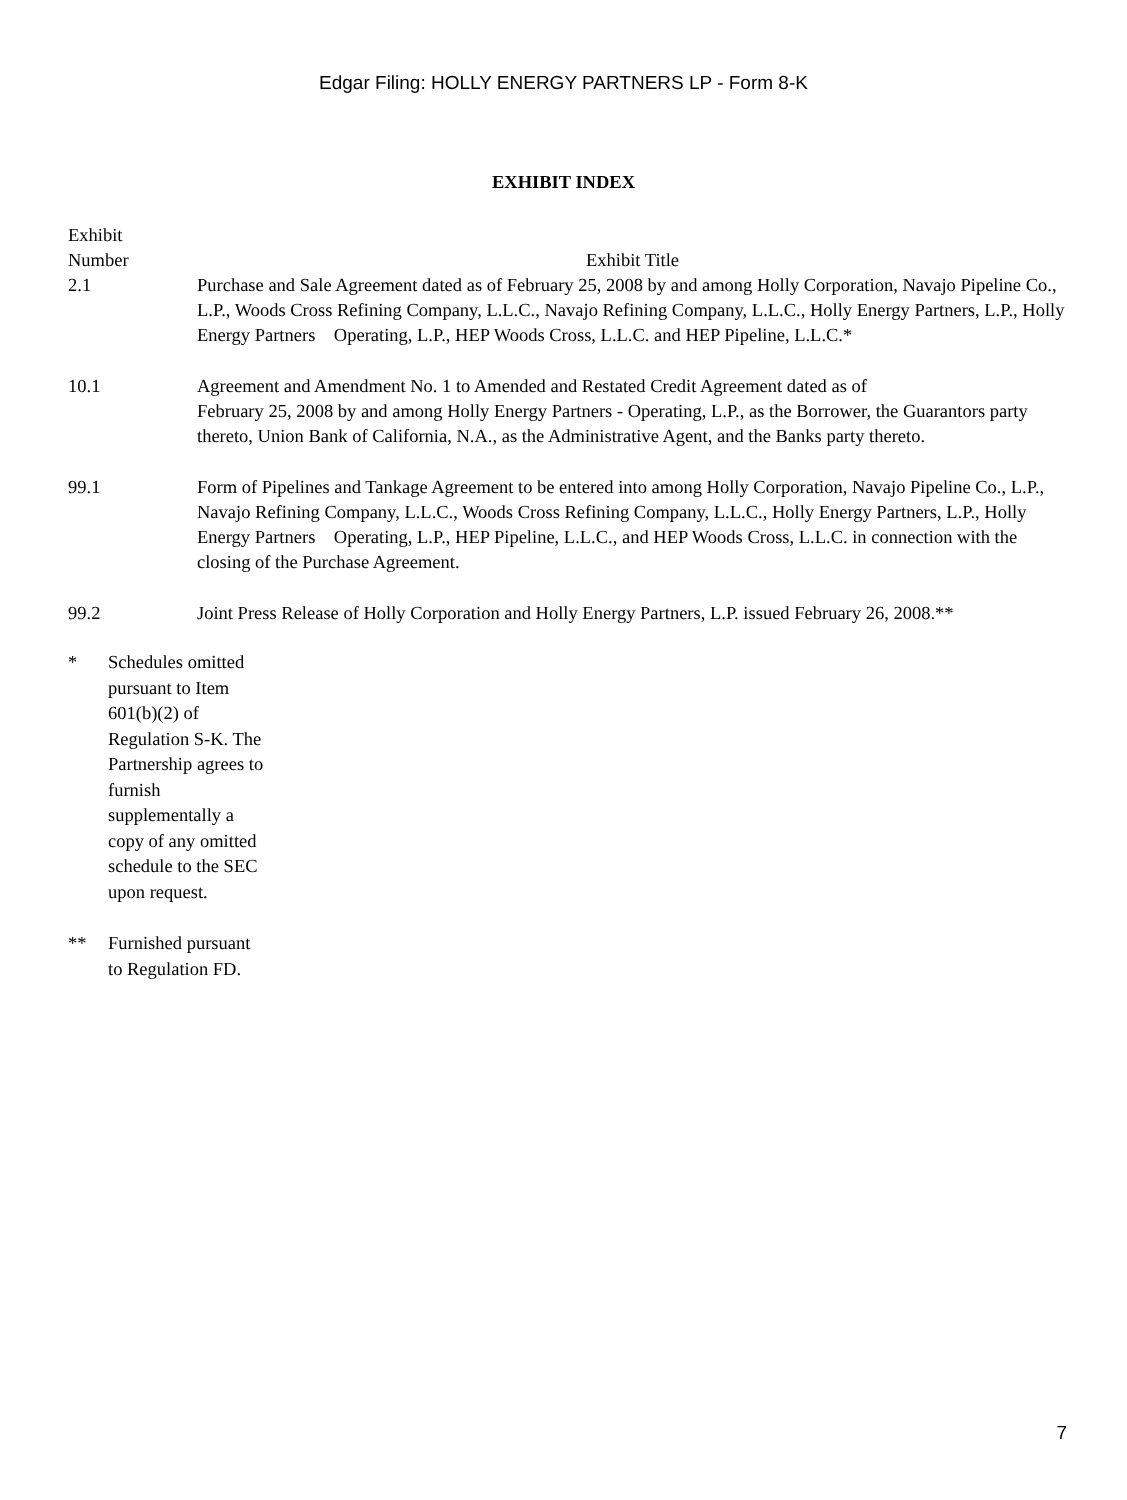Edgar Filing: HOLLY ENERGY PARTNERS LP - Form 8-K
EXHIBIT INDEX
| Exhibit Number | Exhibit Title |
| --- | --- |
| 2.1 | Purchase and Sale Agreement dated as of February 25, 2008 by and among Holly Corporation, Navajo Pipeline Co., L.P., Woods Cross Refining Company, L.L.C., Navajo Refining Company, L.L.C., Holly Energy Partners, L.P., Holly Energy Partners Operating, L.P., HEP Woods Cross, L.L.C. and HEP Pipeline, L.L.C.* |
| 10.1 | Agreement and Amendment No. 1 to Amended and Restated Credit Agreement dated as of February 25, 2008 by and among Holly Energy Partners - Operating, L.P., as the Borrower, the Guarantors party thereto, Union Bank of California, N.A., as the Administrative Agent, and the Banks party thereto. |
| 99.1 | Form of Pipelines and Tankage Agreement to be entered into among Holly Corporation, Navajo Pipeline Co., L.P., Navajo Refining Company, L.L.C., Woods Cross Refining Company, L.L.C., Holly Energy Partners, L.P., Holly Energy Partners Operating, L.P., HEP Pipeline, L.L.C., and HEP Woods Cross, L.L.C. in connection with the closing of the Purchase Agreement. |
| 99.2 | Joint Press Release of Holly Corporation and Holly Energy Partners, L.P. issued February 26, 2008.** |
| * | Schedules omitted pursuant to Item 601(b)(2) of Regulation S-K. The Partnership agrees to furnish supplementally a copy of any omitted schedule to the SEC upon request. |
| ** | Furnished pursuant to Regulation FD. |
7